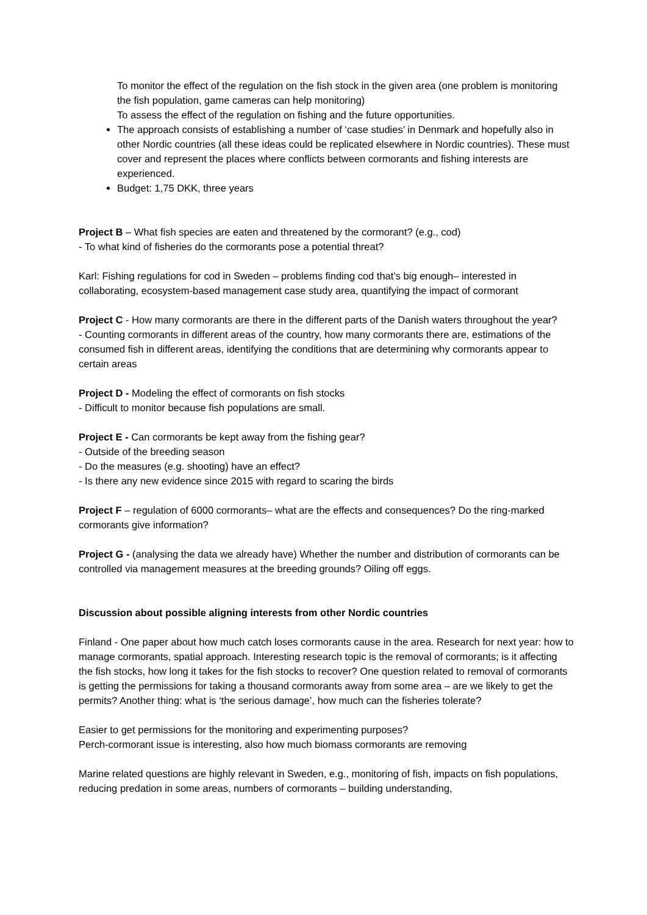To monitor the effect of the regulation on the fish stock in the given area (one problem is monitoring the fish population, game cameras can help monitoring)
To assess the effect of the regulation on fishing and the future opportunities.
The approach consists of establishing a number of ‘case studies’ in Denmark and hopefully also in other Nordic countries (all these ideas could be replicated elsewhere in Nordic countries). These must cover and represent the places where conflicts between cormorants and fishing interests are experienced.
Budget: 1,75 DKK, three years
Project B – What fish species are eaten and threatened by the cormorant? (e.g., cod)
- To what kind of fisheries do the cormorants pose a potential threat?
Karl: Fishing regulations for cod in Sweden – problems finding cod that’s big enough– interested in collaborating, ecosystem-based management case study area, quantifying the impact of cormorant
Project C - How many cormorants are there in the different parts of the Danish waters throughout the year?
- Counting cormorants in different areas of the country, how many cormorants there are, estimations of the consumed fish in different areas, identifying the conditions that are determining why cormorants appear to certain areas
Project D - Modeling the effect of cormorants on fish stocks
- Difficult to monitor because fish populations are small.
Project E - Can cormorants be kept away from the fishing gear?
- Outside of the breeding season
- Do the measures (e.g. shooting) have an effect?
- Is there any new evidence since 2015 with regard to scaring the birds
Project F – regulation of 6000 cormorants– what are the effects and consequences? Do the ring-marked cormorants give information?
Project G - (analysing the data we already have) Whether the number and distribution of cormorants can be controlled via management measures at the breeding grounds? Oiling off eggs.
Discussion about possible aligning interests from other Nordic countries
Finland - One paper about how much catch loses cormorants cause in the area. Research for next year: how to manage cormorants, spatial approach. Interesting research topic is the removal of cormorants; is it affecting the fish stocks, how long it takes for the fish stocks to recover? One question related to removal of cormorants is getting the permissions for taking a thousand cormorants away from some area – are we likely to get the permits? Another thing: what is ‘the serious damage’, how much can the fisheries tolerate?
Easier to get permissions for the monitoring and experimenting purposes?
Perch-cormorant issue is interesting, also how much biomass cormorants are removing
Marine related questions are highly relevant in Sweden, e.g., monitoring of fish, impacts on fish populations, reducing predation in some areas, numbers of cormorants – building understanding,